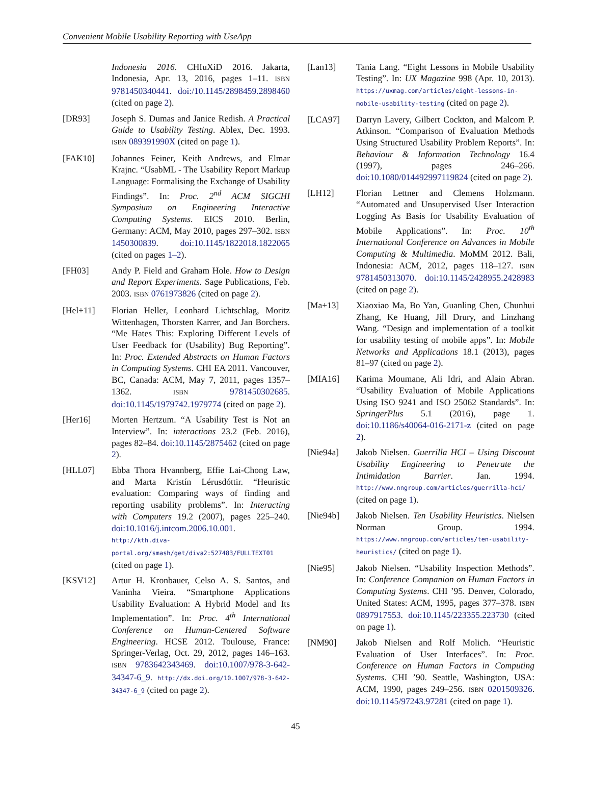Convenient Mobile Usability Reporting with UseApp
Indonesia 2016. CHIuXiD 2016. Jakarta, Indonesia, Apr. 13, 2016, pages 1–11. ISBN 9781450340441. doi:/10.1145/2898459.2898460 (cited on page 2).
[DR93] Joseph S. Dumas and Janice Redish. A Practical Guide to Usability Testing. Ablex, Dec. 1993. ISBN 089391990X (cited on page 1).
[FAK10] Johannes Feiner, Keith Andrews, and Elmar Krajnc. “UsabML - The Usability Report Markup Language: Formalising the Exchange of Usability Findings”. In: Proc. 2<sup>nd</sup> ACM SIGCHI Symposium on Engineering Interactive Computing Systems. EICS 2010. Berlin, Germany: ACM, May 2010, pages 297–302. ISBN 1450300839. doi:10.1145/1822018.1822065 (cited on pages 1–2).
[FH03] Andy P. Field and Graham Hole. How to Design and Report Experiments. Sage Publications, Feb. 2003. ISBN 0761973826 (cited on page 2).
[Hel+11] Florian Heller, Leonhard Lichtschlag, Moritz Wittenhagen, Thorsten Karrer, and Jan Borchers. “Me Hates This: Exploring Different Levels of User Feedback for (Usability) Bug Reporting”. In: Proc. Extended Abstracts on Human Factors in Computing Systems. CHI EA 2011. Vancouver, BC, Canada: ACM, May 7, 2011, pages 1357–1362. ISBN 9781450302685. doi:10.1145/1979742.1979774 (cited on page 2).
[Her16] Morten Hertzum. “A Usability Test is Not an Interview”. In: interactions 23.2 (Feb. 2016), pages 82–84. doi:10.1145/2875462 (cited on page 2).
[HLL07] Ebba Thora Hvannberg, Effie Lai-Chong Law, and Marta Kristín Lérusdóttir. “Heuristic evaluation: Comparing ways of finding and reporting usability problems”. In: Interacting with Computers 19.2 (2007), pages 225–240. doi:10.1016/j.intcom.2006.10.001. http://kth.diva-portal.org/smash/get/diva2:527483/FULLTEXT01 (cited on page 1).
[KSV12] Artur H. Kronbauer, Celso A. S. Santos, and Vaninha Vieira. “Smartphone Applications Usability Evaluation: A Hybrid Model and Its Implementation”. In: Proc. 4<sup>th</sup> International Conference on Human-Centered Software Engineering. HCSE 2012. Toulouse, France: Springer-Verlag, Oct. 29, 2012, pages 146–163. ISBN 9783642343469. doi:10.1007/978-3-642-34347-6_9. http://dx.doi.org/10.1007/978-3-642-34347-6_9 (cited on page 2).
[Lan13] Tania Lang. “Eight Lessons in Mobile Usability Testing”. In: UX Magazine 998 (Apr. 10, 2013). https://uxmag.com/articles/eight-lessons-in-mobile-usability-testing (cited on page 2).
[LCA97] Darryn Lavery, Gilbert Cockton, and Malcom P. Atkinson. “Comparison of Evaluation Methods Using Structured Usability Problem Reports”. In: Behaviour & Information Technology 16.4 (1997), pages 246–266. doi:10.1080/014492997119824 (cited on page 2).
[LH12] Florian Lettner and Clemens Holzmann. “Automated and Unsupervised User Interaction Logging As Basis for Usability Evaluation of Mobile Applications”. In: Proc. 10<sup>th</sup> International Conference on Advances in Mobile Computing & Multimedia. MoMM 2012. Bali, Indonesia: ACM, 2012, pages 118–127. ISBN 9781450313070. doi:10.1145/2428955.2428983 (cited on page 2).
[Ma+13] Xiaoxiao Ma, Bo Yan, Guanling Chen, Chunhui Zhang, Ke Huang, Jill Drury, and Linzhang Wang. “Design and implementation of a toolkit for usability testing of mobile apps”. In: Mobile Networks and Applications 18.1 (2013), pages 81–97 (cited on page 2).
[MIA16] Karima Moumane, Ali Idri, and Alain Abran. “Usability Evaluation of Mobile Applications Using ISO 9241 and ISO 25062 Standards”. In: SpringerPlus 5.1 (2016), page 1. doi:10.1186/s40064-016-2171-z (cited on page 2).
[Nie94a] Jakob Nielsen. Guerrilla HCI – Using Discount Usability Engineering to Penetrate the Intimidation Barrier. Jan. 1994. http://www.nngroup.com/articles/guerrilla-hci/ (cited on page 1).
[Nie94b] Jakob Nielsen. Ten Usability Heuristics. Nielsen Norman Group. 1994. https://www.nngroup.com/articles/ten-usability-heuristics/ (cited on page 1).
[Nie95] Jakob Nielsen. “Usability Inspection Methods”. In: Conference Companion on Human Factors in Computing Systems. CHI ’95. Denver, Colorado, United States: ACM, 1995, pages 377–378. ISBN 0897917553. doi:10.1145/223355.223730 (cited on page 1).
[NM90] Jakob Nielsen and Rolf Molich. “Heuristic Evaluation of User Interfaces”. In: Proc. Conference on Human Factors in Computing Systems. CHI ’90. Seattle, Washington, USA: ACM, 1990, pages 249–256. ISBN 0201509326. doi:10.1145/97243.97281 (cited on page 1).
45